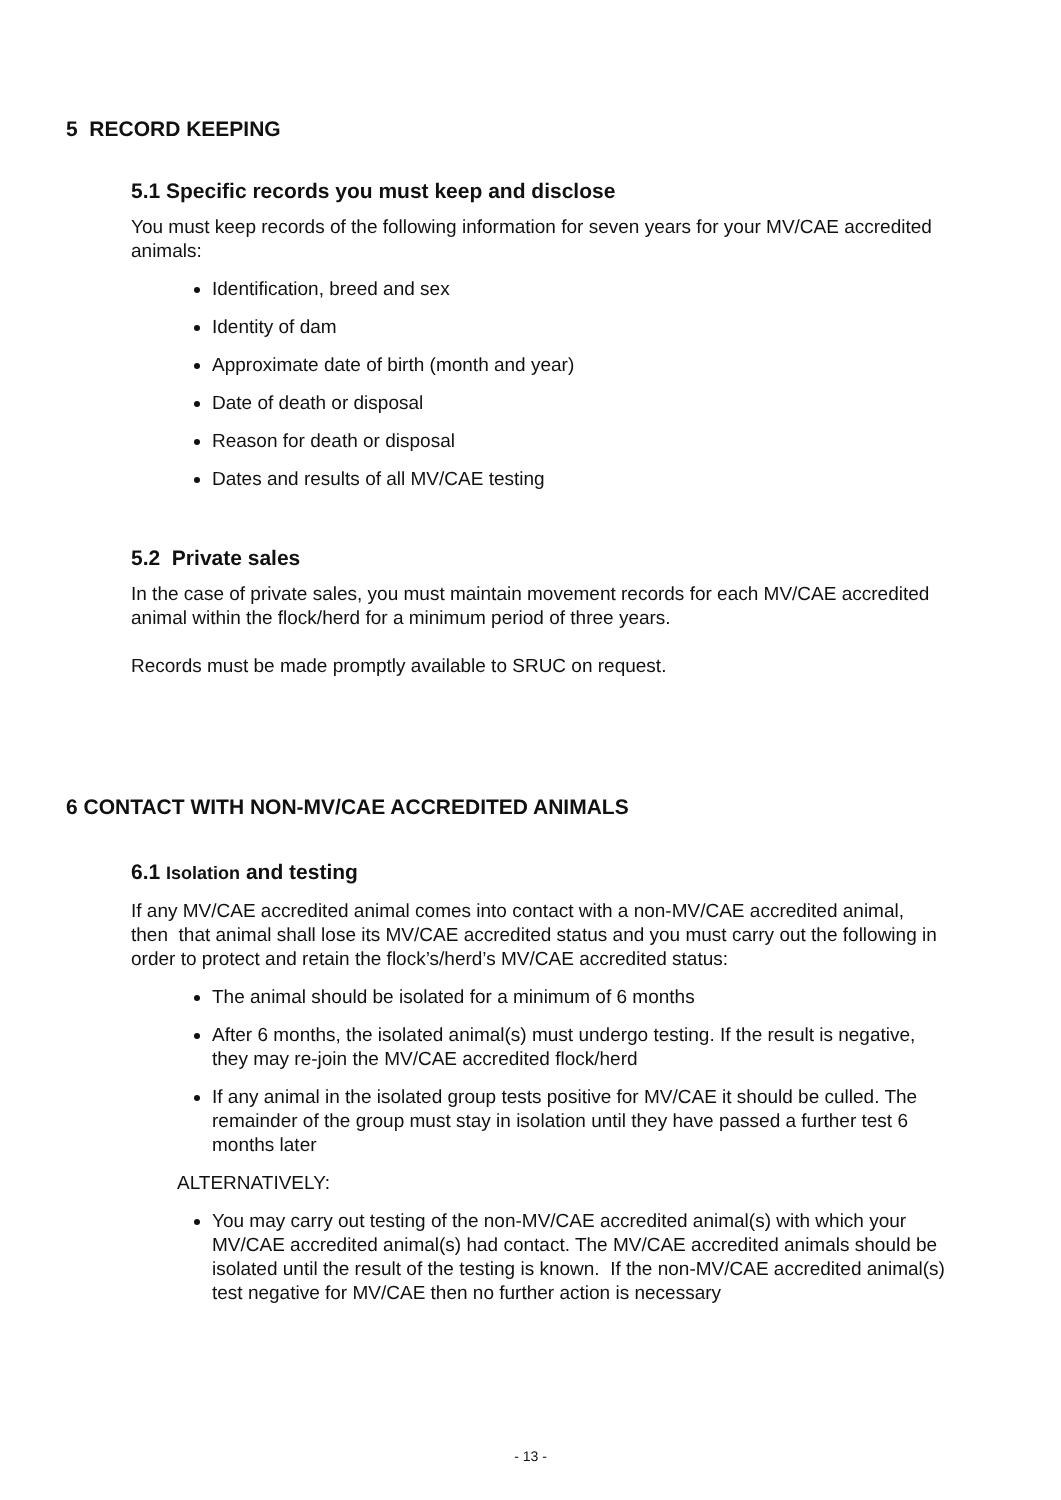5 RECORD KEEPING
5.1 Specific records you must keep and disclose
You must keep records of the following information for seven years for your MV/CAE accredited animals:
Identification, breed and sex
Identity of dam
Approximate date of birth (month and year)
Date of death or disposal
Reason for death or disposal
Dates and results of all MV/CAE testing
5.2 Private sales
In the case of private sales, you must maintain movement records for each MV/CAE accredited animal within the flock/herd for a minimum period of three years.
Records must be made promptly available to SRUC on request.
6 CONTACT WITH NON-MV/CAE ACCREDITED ANIMALS
6.1 Isolation and testing
If any MV/CAE accredited animal comes into contact with a non-MV/CAE accredited animal, then that animal shall lose its MV/CAE accredited status and you must carry out the following in order to protect and retain the flock’s/herd’s MV/CAE accredited status:
The animal should be isolated for a minimum of 6 months
After 6 months, the isolated animal(s) must undergo testing. If the result is negative, they may re-join the MV/CAE accredited flock/herd
If any animal in the isolated group tests positive for MV/CAE it should be culled. The remainder of the group must stay in isolation until they have passed a further test 6 months later
ALTERNATIVELY:
You may carry out testing of the non-MV/CAE accredited animal(s) with which your MV/CAE accredited animal(s) had contact. The MV/CAE accredited animals should be isolated until the result of the testing is known. If the non-MV/CAE accredited animal(s) test negative for MV/CAE then no further action is necessary
- 13 -